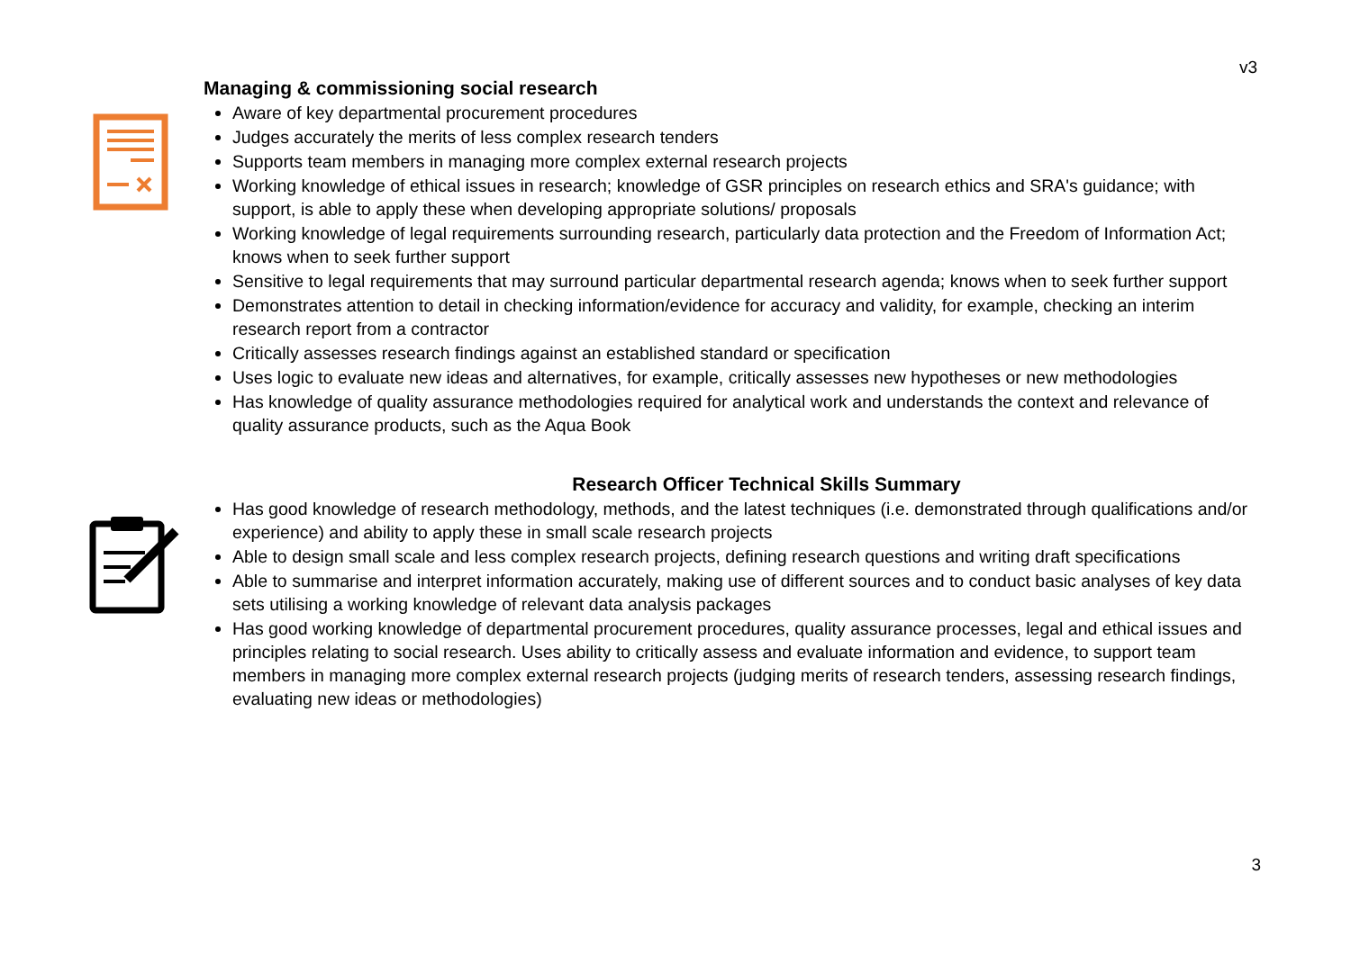v3
Managing & commissioning social research
Aware of key departmental procurement procedures
Judges accurately the merits of less complex research tenders
Supports team members in managing more complex external research projects
Working knowledge of ethical issues in research; knowledge of GSR principles on research ethics and SRA's guidance; with support, is able to apply these when developing appropriate solutions/ proposals
Working knowledge of legal requirements surrounding research, particularly data protection and the Freedom of Information Act; knows when to seek further support
Sensitive to legal requirements that may surround particular departmental research agenda; knows when to seek further support
Demonstrates attention to detail in checking information/evidence for accuracy and validity, for example, checking an interim research report from a contractor
Critically assesses research findings against an established standard or specification
Uses logic to evaluate new ideas and alternatives, for example, critically assesses new hypotheses or new methodologies
Has knowledge of quality assurance methodologies required for analytical work and understands the context and relevance of quality assurance products, such as the Aqua Book
Research Officer Technical Skills Summary
Has good knowledge of research methodology, methods, and the latest techniques (i.e. demonstrated through qualifications and/or experience) and ability to apply these in small scale research projects
Able to design small scale and less complex research projects, defining research questions and writing draft specifications
Able to summarise and interpret information accurately, making use of different sources and to conduct basic analyses of key data sets utilising a working knowledge of relevant data analysis packages
Has good working knowledge of departmental procurement procedures, quality assurance processes, legal and ethical issues and principles relating to social research. Uses ability to critically assess and evaluate information and evidence, to support team members in managing more complex external research projects (judging merits of research tenders, assessing research findings, evaluating new ideas or methodologies)
3